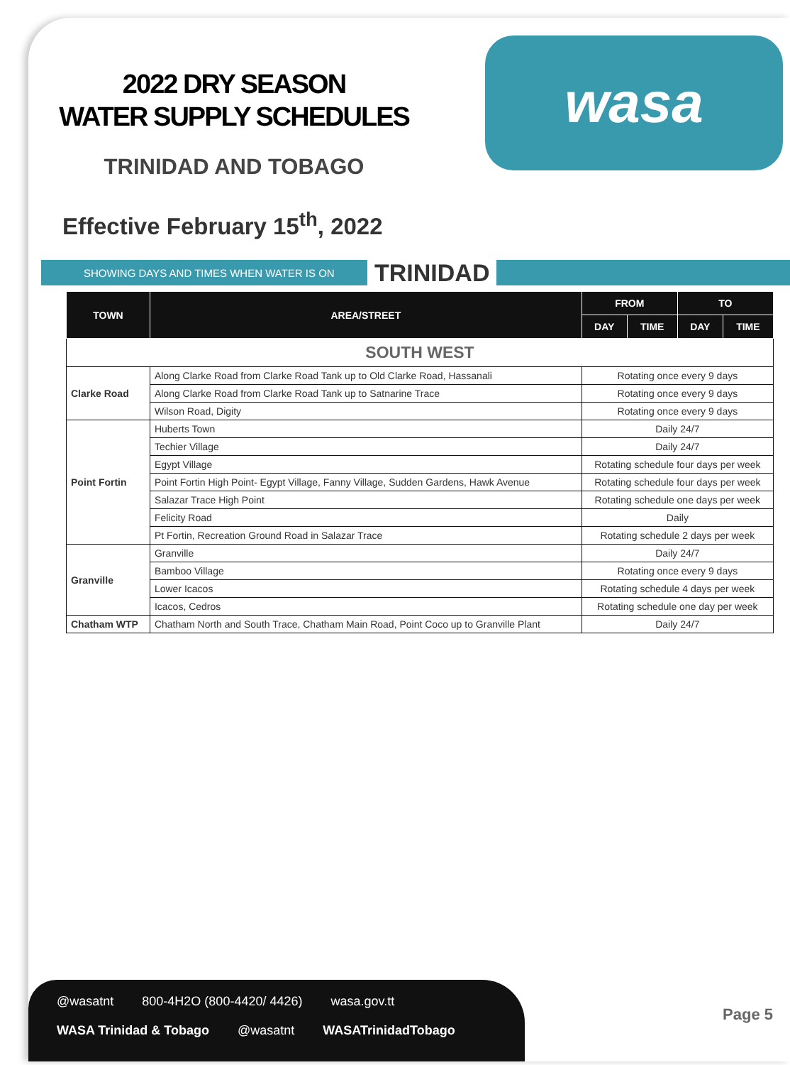2022 DRY SEASON
WATER SUPPLY SCHEDULES
TRINIDAD AND TOBAGO
Effective February 15<sup>th</sup>, 2022
wasa
SHOWING DAYS AND TIMES WHEN WATER IS ON TRINIDAD
| TOWN | AREA/STREET | FROM | | TO | |
| --- | --- | --- | --- | --- | --- |
| | | DAY | TIME | DAY | TIME |
| SOUTH WEST | | | | | |
| Clarke Road | Along Clarke Road from Clarke Road Tank up to Old Clarke Road, Hassanali | Rotating once every 9 days | | | |
| | Along Clarke Road from Clarke Road Tank up to Satnarine Trace | Rotating once every 9 days | | | |
| | Wilson Road, Digity | Rotating once every 9 days | | | |
| Point Fortin | Huberts Town | Daily 24/7 | | | |
| | Techier Village | Daily 24/7 | | | |
| | Egypt Village | Rotating schedule four days per week | | | |
| | Point Fortin High Point- Egypt Village, Fanny Village, Sudden Gardens, Hawk Avenue | Rotating schedule four days per week | | | |
| | Salazar Trace High Point | Rotating schedule one days per week | | | |
| | Felicity Road | Daily | | | |
| | Pt Fortin, Recreation Ground Road in Salazar Trace | Rotating schedule 2 days per week | | | |
| Granville | Granville | Daily 24/7 | | | |
| | Bamboo Village | Rotating once every 9 days | | | |
| | Lower Icacos | Rotating schedule 4 days per week | | | |
| | Icacos, Cedros | Rotating schedule one day per week | | | |
| Chatham WTP | Chatham North and South Trace, Chatham Main Road, Point Coco up to Granville Plant | Daily 24/7 | | | |
@wasatnt 800-4H2O (800-4420/ 4426) wasa.gov.tt
WASA Trinidad & Tobago @wasatnt WASATrinidadTobago
Page 5